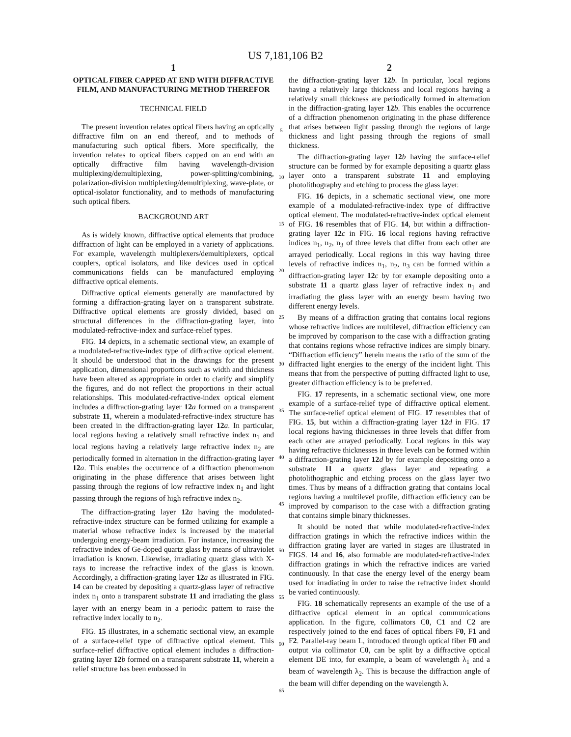US 7,181,106 B2
1
OPTICAL FIBER CAPPED AT END WITH DIFFRACTIVE FILM, AND MANUFACTURING METHOD THEREFOR
TECHNICAL FIELD
The present invention relates optical fibers having an optically diffractive film on an end thereof, and to methods of manufacturing such optical fibers. More specifically, the invention relates to optical fibers capped on an end with an optically diffractive film having wavelength-division multiplexing/demultiplexing, power-splitting/combining, polarization-division multiplexing/demultiplexing, wave-plate, or optical-isolator functionality, and to methods of manufacturing such optical fibers.
BACKGROUND ART
As is widely known, diffractive optical elements that produce diffraction of light can be employed in a variety of applications. For example, wavelength multiplexers/demultiplexers, optical couplers, optical isolators, and like devices used in optical communications fields can be manufactured employing diffractive optical elements.
Diffractive optical elements generally are manufactured by forming a diffraction-grating layer on a transparent substrate. Diffractive optical elements are grossly divided, based on structural differences in the diffraction-grating layer, into modulated-refractive-index and surface-relief types.
FIG. 14 depicts, in a schematic sectional view, an example of a modulated-refractive-index type of diffractive optical element. It should be understood that in the drawings for the present application, dimensional proportions such as width and thickness have been altered as appropriate in order to clarify and simplify the figures, and do not reflect the proportions in their actual relationships. This modulated-refractive-index optical element includes a diffraction-grating layer 12 a formed on a transparent substrate 11, wherein a modulated-refractive-index structure has been created in the diffraction-grating layer 12 a. In particular, local regions having a relatively small refractive index n<sub>1</sub> and local regions having a relatively large refractive index n<sub>2</sub> are periodically formed in alternation in the diffraction-grating layer 12 a. This enables the occurrence of a diffraction phenomenon originating in the phase difference that arises between light passing through the regions of low refractive index n<sub>1</sub> and light passing through the regions of high refractive index n<sub>2</sub>.
The diffraction-grating layer 12 a having the modulated-refractive-index structure can be formed utilizing for example a material whose refractive index is increased by the material undergoing energy-beam irradiation. For instance, increasing the refractive index of Ge-doped quartz glass by means of ultraviolet irradiation is known. Likewise, irradiating quartz glass with X-rays to increase the refractive index of the glass is known. Accordingly, a diffraction-grating layer 12 a as illustrated in FIG. 14 can be created by depositing a quartz-glass layer of refractive index n<sub>1</sub> onto a transparent substrate 11 and irradiating the glass layer with an energy beam in a periodic pattern to raise the refractive index locally to n<sub>2</sub>.
FIG. 15 illustrates, in a schematic sectional view, an example of a surface-relief type of diffractive optical element. This surface-relief diffractive optical element includes a diffraction-grating layer 12 b formed on a transparent substrate 11, wherein a relief structure has been embossed in
5
10
15
20
25
30
35
40
45
50
55
60
65
2
the diffraction-grating layer 12 b. In particular, local regions having a relatively large thickness and local regions having a relatively small thickness are periodically formed in alternation in the diffraction-grating layer 12 b. This enables the occurrence of a diffraction phenomenon originating in the phase difference that arises between light passing through the regions of large thickness and light passing through the regions of small thickness.
The diffraction-grating layer 12 b having the surface-relief structure can be formed by for example depositing a quartz glass layer onto a transparent substrate 11 and employing photolithography and etching to process the glass layer.
FIG. 16 depicts, in a schematic sectional view, one more example of a modulated-refractive-index type of diffractive optical element. The modulated-refractive-index optical element of FIG. 16 resembles that of FIG. 14, but within a diffraction-grating layer 12 c in FIG. 16 local regions having refractive indices n<sub>1</sub>, n<sub>2</sub>, n<sub>3</sub> of three levels that differ from each other are arrayed periodically. Local regions in this way having three levels of refractive indices n<sub>1</sub>, n<sub>2</sub>, n<sub>3</sub> can be formed within a diffraction-grating layer 12 c by for example depositing onto a substrate 11 a quartz glass layer of refractive index n<sub>1</sub> and irradiating the glass layer with an energy beam having two different energy levels.
By means of a diffraction grating that contains local regions whose refractive indices are multilevel, diffraction efficiency can be improved by comparison to the case with a diffraction grating that contains regions whose refractive indices are simply binary. “Diffraction efficiency” herein means the ratio of the sum of the diffracted light energies to the energy of the incident light. This means that from the perspective of putting diffracted light to use, greater diffraction efficiency is to be preferred.
FIG. 17 represents, in a schematic sectional view, one more example of a surface-relief type of diffractive optical element. The surface-relief optical element of FIG. 17 resembles that of FIG. 15, but within a diffraction-grating layer 12 d in FIG. 17 local regions having thicknesses in three levels that differ from each other are arrayed periodically. Local regions in this way having refractive thicknesses in three levels can be formed within a diffraction-grating layer 12 d by for example depositing onto a substrate 11 a quartz glass layer and repeating a photolithographic and etching process on the glass layer two times. Thus by means of a diffraction grating that contains local regions having a multilevel profile, diffraction efficiency can be improved by comparison to the case with a diffraction grating that contains simple binary thicknesses.
It should be noted that while modulated-refractive-index diffraction gratings in which the refractive indices within the diffraction grating layer are varied in stages are illustrated in FIGS. 14 and 16, also formable are modulated-refractive-index diffraction gratings in which the refractive indices are varied continuously. In that case the energy level of the energy beam used for irradiating in order to raise the refractive index should be varied continuously.
FIG. 18 schematically represents an example of the use of a diffractive optical element in an optical communications application. In the figure, collimators C0, C1 and C2 are respectively joined to the end faces of optical fibers F0, F1 and F2. Parallel-ray beam L, introduced through optical fiber F0 and output via collimator C0, can be split by a diffractive optical element DE into, for example, a beam of wavelength λ<sub>1</sub> and a beam of wavelength λ<sub>2</sub>. This is because the diffraction angle of the beam will differ depending on the wavelength λ.